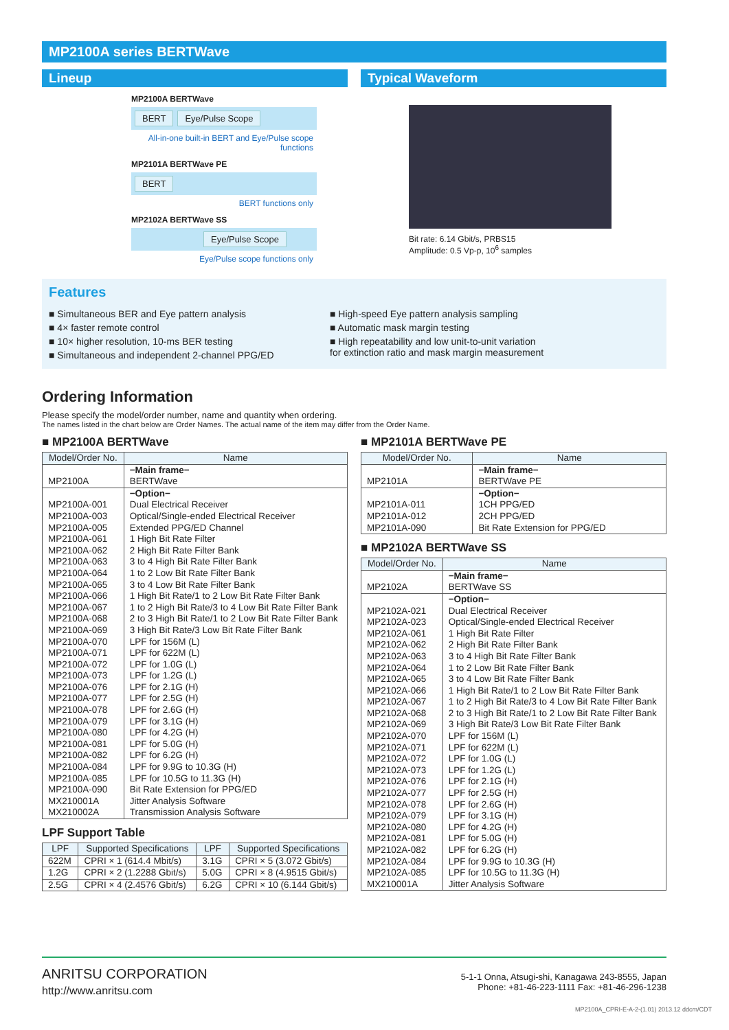MP2100A series BERTWave
Lineup
MP2100A BERTWave
BERT Eye/Pulse Scope
All-in-one built-in BERT and Eye/Pulse scope functions
MP2101A BERTWave PE
BERT
BERT functions only
MP2102A BERTWave SS
Eye/Pulse Scope
Eye/Pulse scope functions only
Typical Waveform
Bit rate: 6.14 Gbit/s, PRBS15
Amplitude: 0.5 Vp-p, 10<sup>6</sup> samples
Features
■ Simultaneous BER and Eye pattern analysis
■ 4× faster remote control
■ 10× higher resolution, 10-ms BER testing
■ Simultaneous and independent 2-channel PPG/ED
■ High-speed Eye pattern analysis sampling
■ Automatic mask margin testing
■ High repeatability and low unit-to-unit variation
for extinction ratio and mask margin measurement
Ordering Information
Please specify the model/order number, name and quantity when ordering.
The names listed in the chart below are Order Names. The actual name of the item may differ from the Order Name.
■ MP2100A BERTWave
| Model/Order No. | Name |
| --- | --- |
| MP2100A | −Main frame− BERTWave |
| MP2100A-001 MP2100A-003 MP2100A-005 MP2100A-061 MP2100A-062 MP2100A-063 MP2100A-064 MP2100A-065 MP2100A-066 MP2100A-067 MP2100A-068 MP2100A-069 MP2100A-070 MP2100A-071 MP2100A-072 MP2100A-073 MP2100A-076 MP2100A-077 MP2100A-078 MP2100A-079 MP2100A-080 MP2100A-081 MP2100A-082 MP2100A-084 MP2100A-085 MP2100A-090 MX210001A MX210002A | −Option− Dual Electrical Receiver Optical/Single-ended Electrical Receiver Extended PPG/ED Channel 1 High Bit Rate Filter 2 High Bit Rate Filter Bank 3 to 4 High Bit Rate Filter Bank 1 to 2 Low Bit Rate Filter Bank 3 to 4 Low Bit Rate Filter Bank 1 High Bit Rate/1 to 2 Low Bit Rate Filter Bank 1 to 2 High Bit Rate/3 to 4 Low Bit Rate Filter Bank 2 to 3 High Bit Rate/1 to 2 Low Bit Rate Filter Bank 3 High Bit Rate/3 Low Bit Rate Filter Bank LPF for 156M (L) LPF for 622M (L) LPF for 1.0G (L) LPF for 1.2G (L) LPF for 2.1G (H) LPF for 2.5G (H) LPF for 2.6G (H) LPF for 3.1G (H) LPF for 4.2G (H) LPF for 5.0G (H) LPF for 6.2G (H) LPF for 9.9G to 10.3G (H) LPF for 10.5G to 11.3G (H) Bit Rate Extension for PPG/ED Jitter Analysis Software Transmission Analysis Software |
LPF Support Table
| LPF | Supported Specifications | LPF | Supported Specifications |
| --- | --- | --- | --- |
| 622M | CPRI × 1 (614.4 Mbit/s) | 3.1G | CPRI × 5 (3.072 Gbit/s) |
| 1.2G | CPRI × 2 (1.2288 Gbit/s) | 5.0G | CPRI × 8 (4.9515 Gbit/s) |
| 2.5G | CPRI × 4 (2.4576 Gbit/s) | 6.2G | CPRI × 10 (6.144 Gbit/s) |
■ MP2101A BERTWave PE
| Model/Order No. | Name |
| --- | --- |
| MP2101A | −Main frame− BERTWave PE |
| MP2101A-011 MP2101A-012 MP2101A-090 | −Option− 1CH PPG/ED 2CH PPG/ED Bit Rate Extension for PPG/ED |
■ MP2102A BERTWave SS
| Model/Order No. | Name |
| --- | --- |
| MP2102A | −Main frame− BERTWave SS |
| MP2102A-021 MP2102A-023 MP2102A-061 MP2102A-062 MP2102A-063 MP2102A-064 MP2102A-065 MP2102A-066 MP2102A-067 MP2102A-068 MP2102A-069 MP2102A-070 MP2102A-071 MP2102A-072 MP2102A-073 MP2102A-076 MP2102A-077 MP2102A-078 MP2102A-079 MP2102A-080 MP2102A-081 MP2102A-082 MP2102A-084 MP2102A-085 MX210001A | −Option− Dual Electrical Receiver Optical/Single-ended Electrical Receiver 1 High Bit Rate Filter 2 High Bit Rate Filter Bank 3 to 4 High Bit Rate Filter Bank 1 to 2 Low Bit Rate Filter Bank 3 to 4 Low Bit Rate Filter Bank 1 High Bit Rate/1 to 2 Low Bit Rate Filter Bank 1 to 2 High Bit Rate/3 to 4 Low Bit Rate Filter Bank 2 to 3 High Bit Rate/1 to 2 Low Bit Rate Filter Bank 3 High Bit Rate/3 Low Bit Rate Filter Bank LPF for 156M (L) LPF for 622M (L) LPF for 1.0G (L) LPF for 1.2G (L) LPF for 2.1G (H) LPF for 2.5G (H) LPF for 2.6G (H) LPF for 3.1G (H) LPF for 4.2G (H) LPF for 5.0G (H) LPF for 6.2G (H) LPF for 9.9G to 10.3G (H) LPF for 10.5G to 11.3G (H) Jitter Analysis Software |
ANRITSU CORPORATION
http://www.anritsu.com
5-1-1 Onna, Atsugi-shi, Kanagawa 243-8555, Japan
Phone: +81-46-223-1111 Fax: +81-46-296-1238
MP2100A_CPRI-E-A-2-(1.01) 2013.12 ddcm/CDT